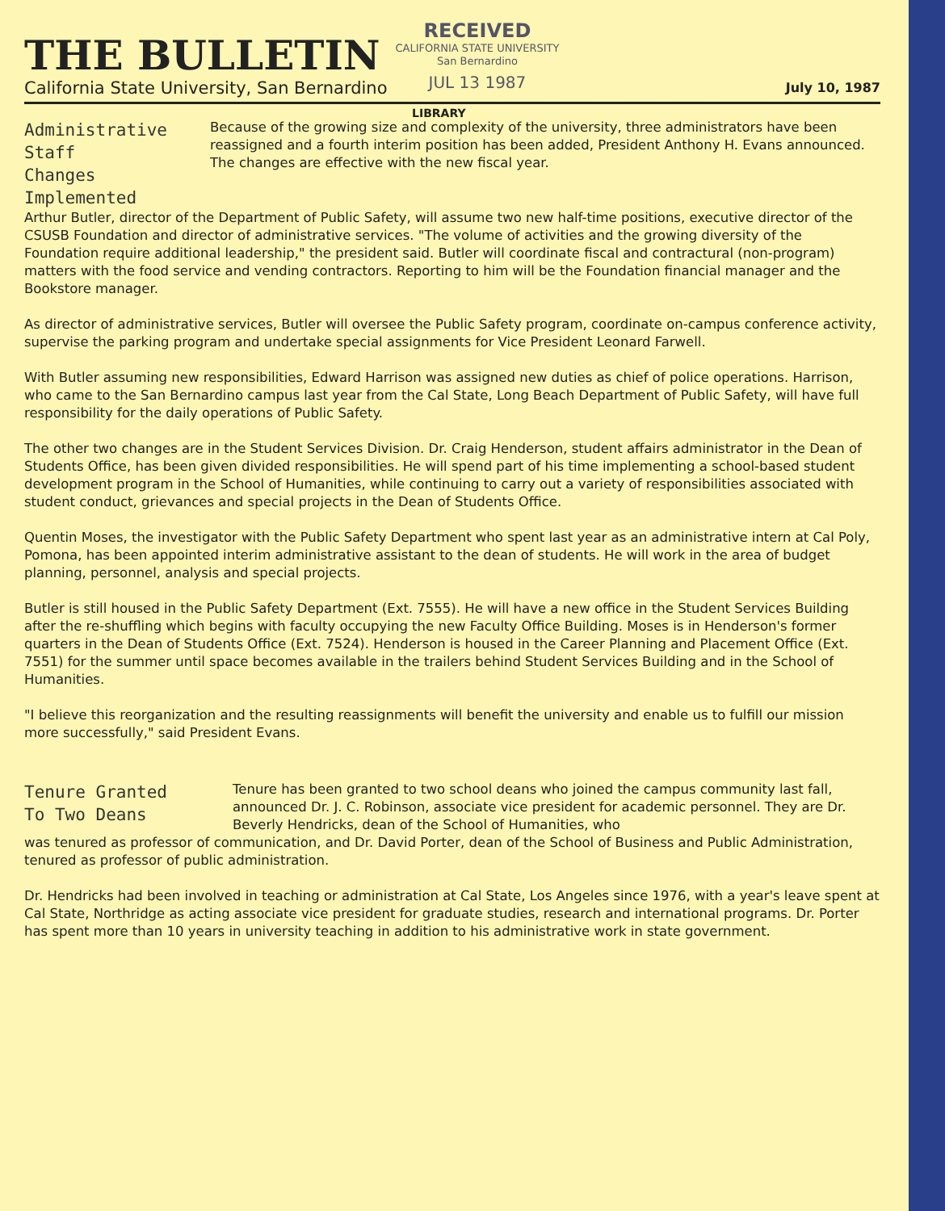THE BULLETIN
California State University, San Bernardino
RECEIVED
CALIFORNIA STATE UNIVERSITY
San Bernardino
JUL 13 1987
July 10, 1987
LIBRARY
Administrative Staff
Changes Implemented
Because of the growing size and complexity of the university, three administrators have been reassigned and a fourth interim position has been added, President Anthony H. Evans announced. The changes are effective with the new fiscal year.
Arthur Butler, director of the Department of Public Safety, will assume two new half-time positions, executive director of the CSUSB Foundation and director of administrative services. "The volume of activities and the growing diversity of the Foundation require additional leadership," the president said. Butler will coordinate fiscal and contractural (non-program) matters with the food service and vending contractors. Reporting to him will be the Foundation financial manager and the Bookstore manager.
As director of administrative services, Butler will oversee the Public Safety program, coordinate on-campus conference activity, supervise the parking program and undertake special assignments for Vice President Leonard Farwell.
With Butler assuming new responsibilities, Edward Harrison was assigned new duties as chief of police operations. Harrison, who came to the San Bernardino campus last year from the Cal State, Long Beach Department of Public Safety, will have full responsibility for the daily operations of Public Safety.
The other two changes are in the Student Services Division. Dr. Craig Henderson, student affairs administrator in the Dean of Students Office, has been given divided responsibilities. He will spend part of his time implementing a school-based student development program in the School of Humanities, while continuing to carry out a variety of responsibilities associated with student conduct, grievances and special projects in the Dean of Students Office.
Quentin Moses, the investigator with the Public Safety Department who spent last year as an administrative intern at Cal Poly, Pomona, has been appointed interim administrative assistant to the dean of students. He will work in the area of budget planning, personnel, analysis and special projects.
Butler is still housed in the Public Safety Department (Ext. 7555). He will have a new office in the Student Services Building after the re-shuffling which begins with faculty occupying the new Faculty Office Building. Moses is in Henderson's former quarters in the Dean of Students Office (Ext. 7524). Henderson is housed in the Career Planning and Placement Office (Ext. 7551) for the summer until space becomes available in the trailers behind Student Services Building and in the School of Humanities.
"I believe this reorganization and the resulting reassignments will benefit the university and enable us to fulfill our mission more successfully," said President Evans.
Tenure Granted
To Two Deans
Tenure has been granted to two school deans who joined the campus community last fall, announced Dr. J. C. Robinson, associate vice president for academic personnel. They are Dr. Beverly Hendricks, dean of the School of Humanities, who
was tenured as professor of communication, and Dr. David Porter, dean of the School of Business and Public Administration, tenured as professor of public administration.
Dr. Hendricks had been involved in teaching or administration at Cal State, Los Angeles since 1976, with a year's leave spent at Cal State, Northridge as acting associate vice president for graduate studies, research and international programs. Dr. Porter has spent more than 10 years in university teaching in addition to his administrative work in state government.